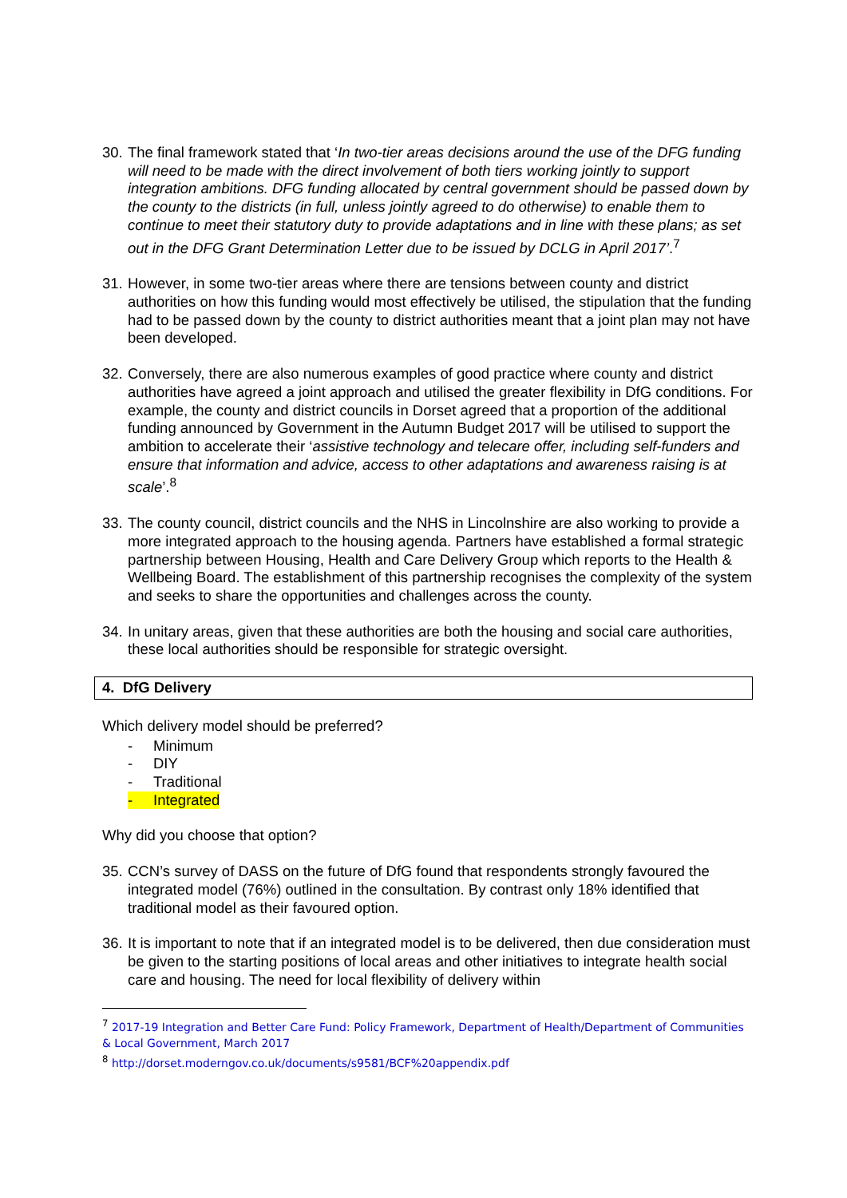30.
The final framework stated that ‘In two-tier areas decisions around the use of the DFG funding will need to be made with the direct involvement of both tiers working jointly to support integration ambitions. DFG funding allocated by central government should be passed down by the county to the districts (in full, unless jointly agreed to do otherwise) to enable them to continue to meet their statutory duty to provide adaptations and in line with these plans; as set out in the DFG Grant Determination Letter due to be issued by DCLG in April 2017’.<sup>7</sup>
31.
However, in some two-tier areas where there are tensions between county and district authorities on how this funding would most effectively be utilised, the stipulation that the funding had to be passed down by the county to district authorities meant that a joint plan may not have been developed.
32.
Conversely, there are also numerous examples of good practice where county and district authorities have agreed a joint approach and utilised the greater flexibility in DfG conditions. For example, the county and district councils in Dorset agreed that a proportion of the additional funding announced by Government in the Autumn Budget 2017 will be utilised to support the ambition to accelerate their ‘assistive technology and telecare offer, including self-funders and ensure that information and advice, access to other adaptations and awareness raising is at scale’.<sup>8</sup>
33.
The county council, district councils and the NHS in Lincolnshire are also working to provide a more integrated approach to the housing agenda. Partners have established a formal strategic partnership between Housing, Health and Care Delivery Group which reports to the Health & Wellbeing Board. The establishment of this partnership recognises the complexity of the system and seeks to share the opportunities and challenges across the county.
34.
In unitary areas, given that these authorities are both the housing and social care authorities, these local authorities should be responsible for strategic oversight.
4. DfG Delivery
Which delivery model should be preferred?
- Minimum
- DIY
- Traditional
- Integrated
Why did you choose that option?
35.
CCN’s survey of DASS on the future of DfG found that respondents strongly favoured the integrated model (76%) outlined in the consultation. By contrast only 18% identified that traditional model as their favoured option.
36.
It is important to note that if an integrated model is to be delivered, then due consideration must be given to the starting positions of local areas and other initiatives to integrate health social care and housing. The need for local flexibility of delivery within
<sup>7</sup> 2017-19 Integration and Better Care Fund: Policy Framework, Department of Health/Department of Communities & Local Government, March 2017
<sup>8</sup> http://dorset.moderngov.co.uk/documents/s9581/BCF%20appendix.pdf